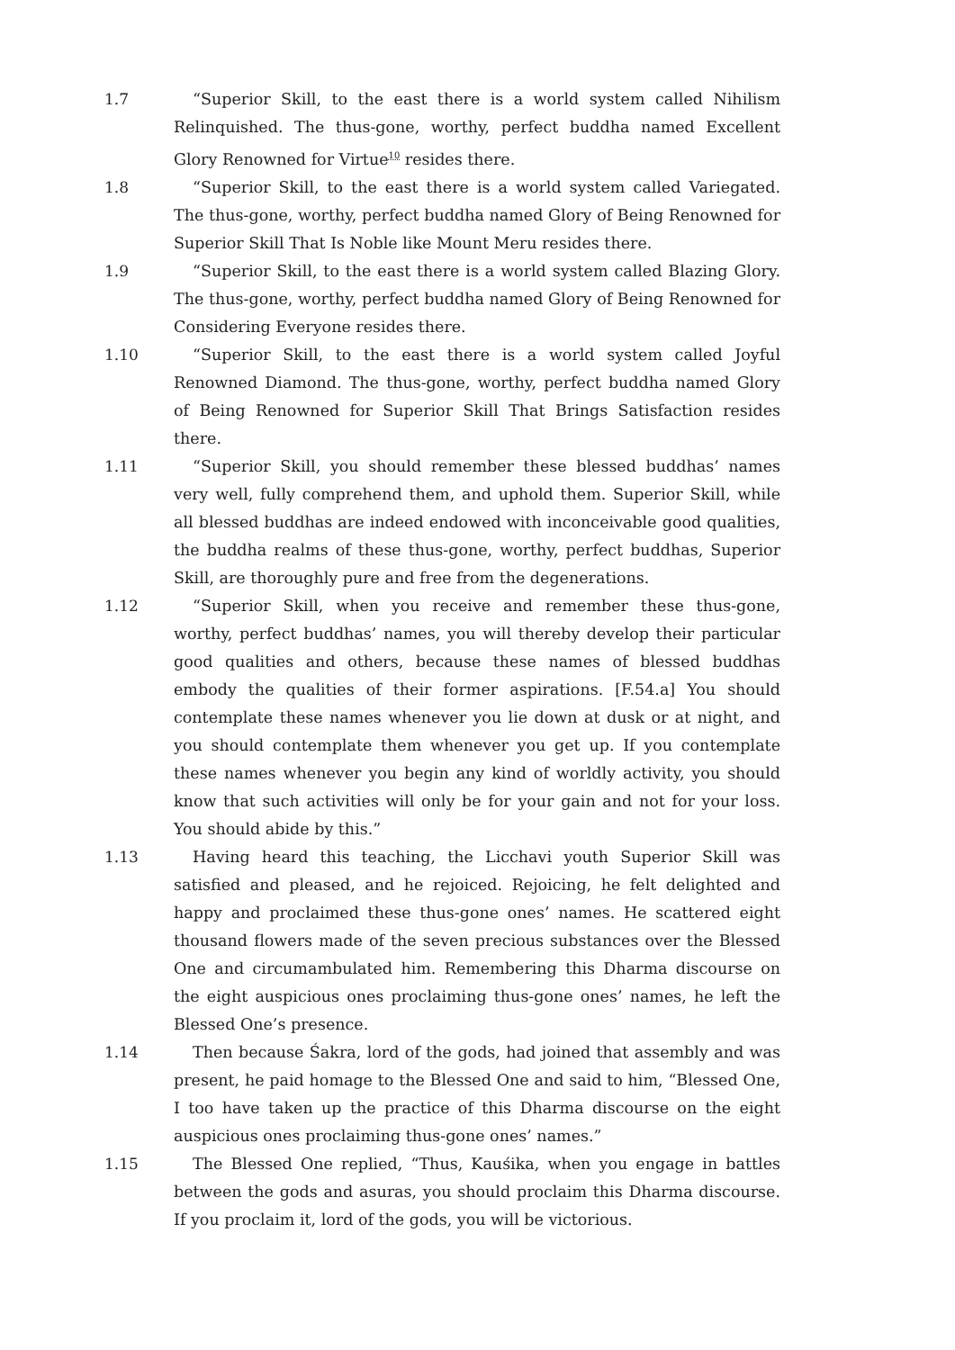1.7 “Superior Skill, to the east there is a world system called Nihilism Relinquished. The thus-gone, worthy, perfect buddha named Excellent Glory Renowned for Virtue<sup>10</sup> resides there.
1.8 “Superior Skill, to the east there is a world system called Variegated. The thus-gone, worthy, perfect buddha named Glory of Being Renowned for Superior Skill That Is Noble like Mount Meru resides there.
1.9 “Superior Skill, to the east there is a world system called Blazing Glory. The thus-gone, worthy, perfect buddha named Glory of Being Renowned for Considering Everyone resides there.
1.10 “Superior Skill, to the east there is a world system called Joyful Renowned Diamond. The thus-gone, worthy, perfect buddha named Glory of Being Renowned for Superior Skill That Brings Satisfaction resides there.
1.11 “Superior Skill, you should remember these blessed buddhas’ names very well, fully comprehend them, and uphold them. Superior Skill, while all blessed buddhas are indeed endowed with inconceivable good qualities, the buddha realms of these thus-gone, worthy, perfect buddhas, Superior Skill, are thoroughly pure and free from the degenerations.
1.12 “Superior Skill, when you receive and remember these thus-gone, worthy, perfect buddhas’ names, you will thereby develop their particular good qualities and others, because these names of blessed buddhas embody the qualities of their former aspirations. [F.54.a] You should contemplate these names whenever you lie down at dusk or at night, and you should contemplate them whenever you get up. If you contemplate these names whenever you begin any kind of worldly activity, you should know that such activities will only be for your gain and not for your loss. You should abide by this.”
1.13 Having heard this teaching, the Licchavi youth Superior Skill was satisfied and pleased, and he rejoiced. Rejoicing, he felt delighted and happy and proclaimed these thus-gone ones’ names. He scattered eight thousand flowers made of the seven precious substances over the Blessed One and circumambulated him. Remembering this Dharma discourse on the eight auspicious ones proclaiming thus-gone ones’ names, he left the Blessed One’s presence.
1.14 Then because Śakra, lord of the gods, had joined that assembly and was present, he paid homage to the Blessed One and said to him, “Blessed One, I too have taken up the practice of this Dharma discourse on the eight auspicious ones proclaiming thus-gone ones’ names.”
1.15 The Blessed One replied, “Thus, Kauśika, when you engage in battles between the gods and asuras, you should proclaim this Dharma discourse. If you proclaim it, lord of the gods, you will be victorious.